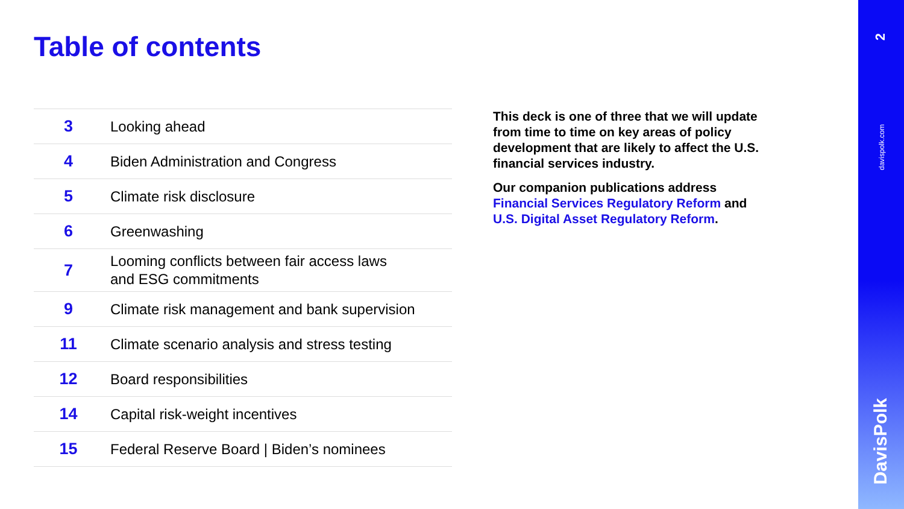Table of contents
| 3 | Looking ahead |
| 4 | Biden Administration and Congress |
| 5 | Climate risk disclosure |
| 6 | Greenwashing |
| 7 | Looming conflicts between fair access laws and ESG commitments |
| 9 | Climate risk management and bank supervision |
| 11 | Climate scenario analysis and stress testing |
| 12 | Board responsibilities |
| 14 | Capital risk-weight incentives |
| 15 | Federal Reserve Board / Biden’s nominees |
This deck is one of three that we will update from time to time on key areas of policy development that are likely to affect the U.S. financial services industry.
Our companion publications address Financial Services Regulatory Reform and U.S. Digital Asset Regulatory Reform.
2
davispolk.com
DavisPolk